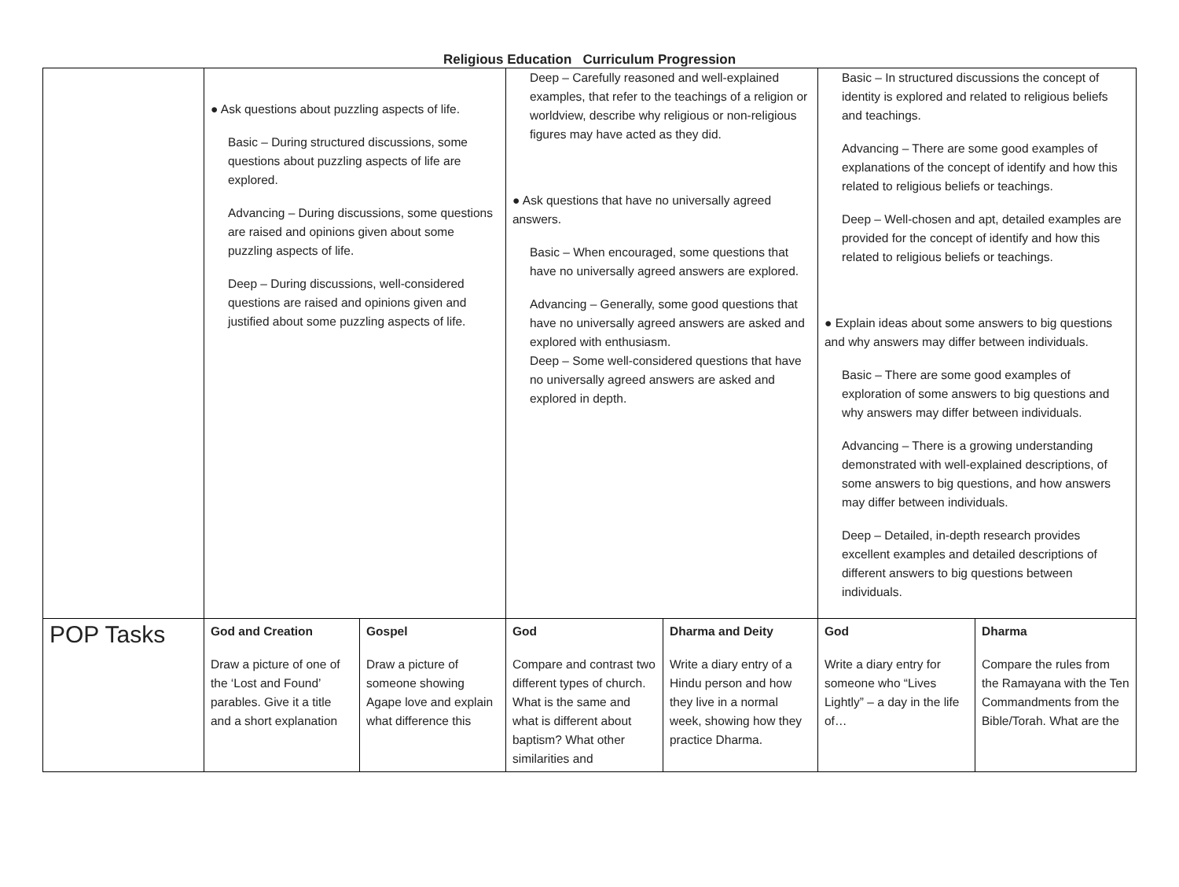Religious Education Curriculum Progression
| | ● Ask questions about puzzling aspects of life. Basic – During structured discussions, some questions about puzzling aspects of life are explored. Advancing – During discussions, some questions are raised and opinions given about some puzzling aspects of life. Deep – During discussions, well-considered questions are raised and opinions given and justified about some puzzling aspects of life. | | Deep – Carefully reasoned and well-explained examples, that refer to the teachings of a religion or worldview, describe why religious or non-religious figures may have acted as they did. ● Ask questions that have no universally agreed answers. Basic – When encouraged, some questions that have no universally agreed answers are explored. Advancing – Generally, some good questions that have no universally agreed answers are asked and explored with enthusiasm. Deep – Some well-considered questions that have no universally agreed answers are asked and explored in depth. | | Basic – In structured discussions the concept of identity is explored and related to religious beliefs and teachings. Advancing – There are some good examples of explanations of the concept of identify and how this related to religious beliefs or teachings. Deep – Well-chosen and apt, detailed examples are provided for the concept of identify and how this related to religious beliefs or teachings. ● Explain ideas about some answers to big questions and why answers may differ between individuals. Basic – There are some good examples of exploration of some answers to big questions and why answers may differ between individuals. Advancing – There is a growing understanding demonstrated with well-explained descriptions, of some answers to big questions, and how answers may differ between individuals. Deep – Detailed, in-depth research provides excellent examples and detailed descriptions of different answers to big questions between individuals. | |
| POP Tasks | God and Creation Draw a picture of one of the ‘Lost and Found’ parables. Give it a title and a short explanation | Gospel Draw a picture of someone showing Agape love and explain what difference this | God Compare and contrast two different types of church. What is the same and what is different about baptism? What other similarities and | Dharma and Deity Write a diary entry of a Hindu person and how they live in a normal week, showing how they practice Dharma. | God Write a diary entry for someone who “Lives Lightly” – a day in the life of… | Dharma Compare the rules from the Ramayana with the Ten Commandments from the Bible/Torah. What are the |